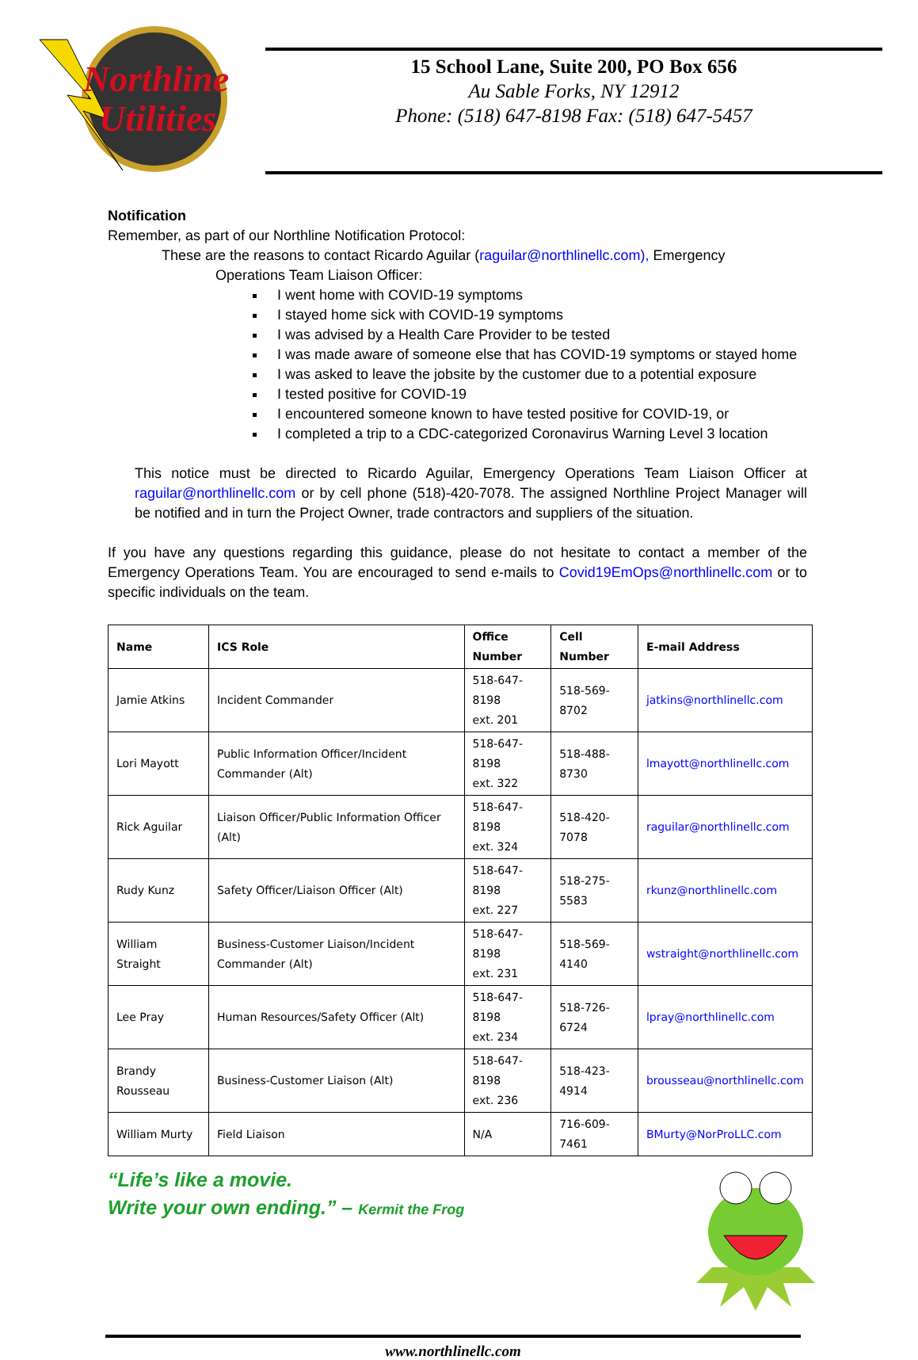Northline
Utilities
15 School Lane, Suite 200, PO Box 656
Au Sable Forks, NY 12912
Phone: (518) 647-8198 Fax: (518) 647-5457
Notification
Remember, as part of our Northline Notification Protocol:
These are the reasons to contact Ricardo Aguilar (raguilar@northlinellc.com), Emergency
Operations Team Liaison Officer:
I went home with COVID-19 symptoms
I stayed home sick with COVID-19 symptoms
I was advised by a Health Care Provider to be tested
I was made aware of someone else that has COVID-19 symptoms or stayed home
I was asked to leave the jobsite by the customer due to a potential exposure
I tested positive for COVID-19
I encountered someone known to have tested positive for COVID-19, or
I completed a trip to a CDC-categorized Coronavirus Warning Level 3 location
This notice must be directed to Ricardo Aguilar, Emergency Operations Team Liaison Officer at raguilar@northlinellc.com or by cell phone (518)-420-7078. The assigned Northline Project Manager will be notified and in turn the Project Owner, trade contractors and suppliers of the situation.
If you have any questions regarding this guidance, please do not hesitate to contact a member of the Emergency Operations Team. You are encouraged to send e-mails to Covid19EmOps@northlinellc.com or to specific individuals on the team.
| Name | ICS Role | Office Number | Cell Number | E-mail Address |
| --- | --- | --- | --- | --- |
| Jamie Atkins | Incident Commander | 518-647-8198 ext. 201 | 518-569-8702 | jatkins@northlinellc.com |
| Lori Mayott | Public Information Officer/Incident Commander (Alt) | 518-647-8198 ext. 322 | 518-488-8730 | lmayott@northlinellc.com |
| Rick Aguilar | Liaison Officer/Public Information Officer (Alt) | 518-647-8198 ext. 324 | 518-420-7078 | raguilar@northlinellc.com |
| Rudy Kunz | Safety Officer/Liaison Officer (Alt) | 518-647-8198 ext. 227 | 518-275-5583 | rkunz@northlinellc.com |
| William Straight | Business-Customer Liaison/Incident Commander (Alt) | 518-647-8198 ext. 231 | 518-569-4140 | wstraight@northlinellc.com |
| Lee Pray | Human Resources/Safety Officer (Alt) | 518-647-8198 ext. 234 | 518-726-6724 | lpray@northlinellc.com |
| Brandy Rousseau | Business-Customer Liaison (Alt) | 518-647-8198 ext. 236 | 518-423-4914 | brousseau@northlinellc.com |
| William Murty | Field Liaison | N/A | 716-609-7461 | BMurty@NorProLLC.com |
“Life’s like a movie.
Write your own ending.” – Kermit the Frog
www.northlinellc.com